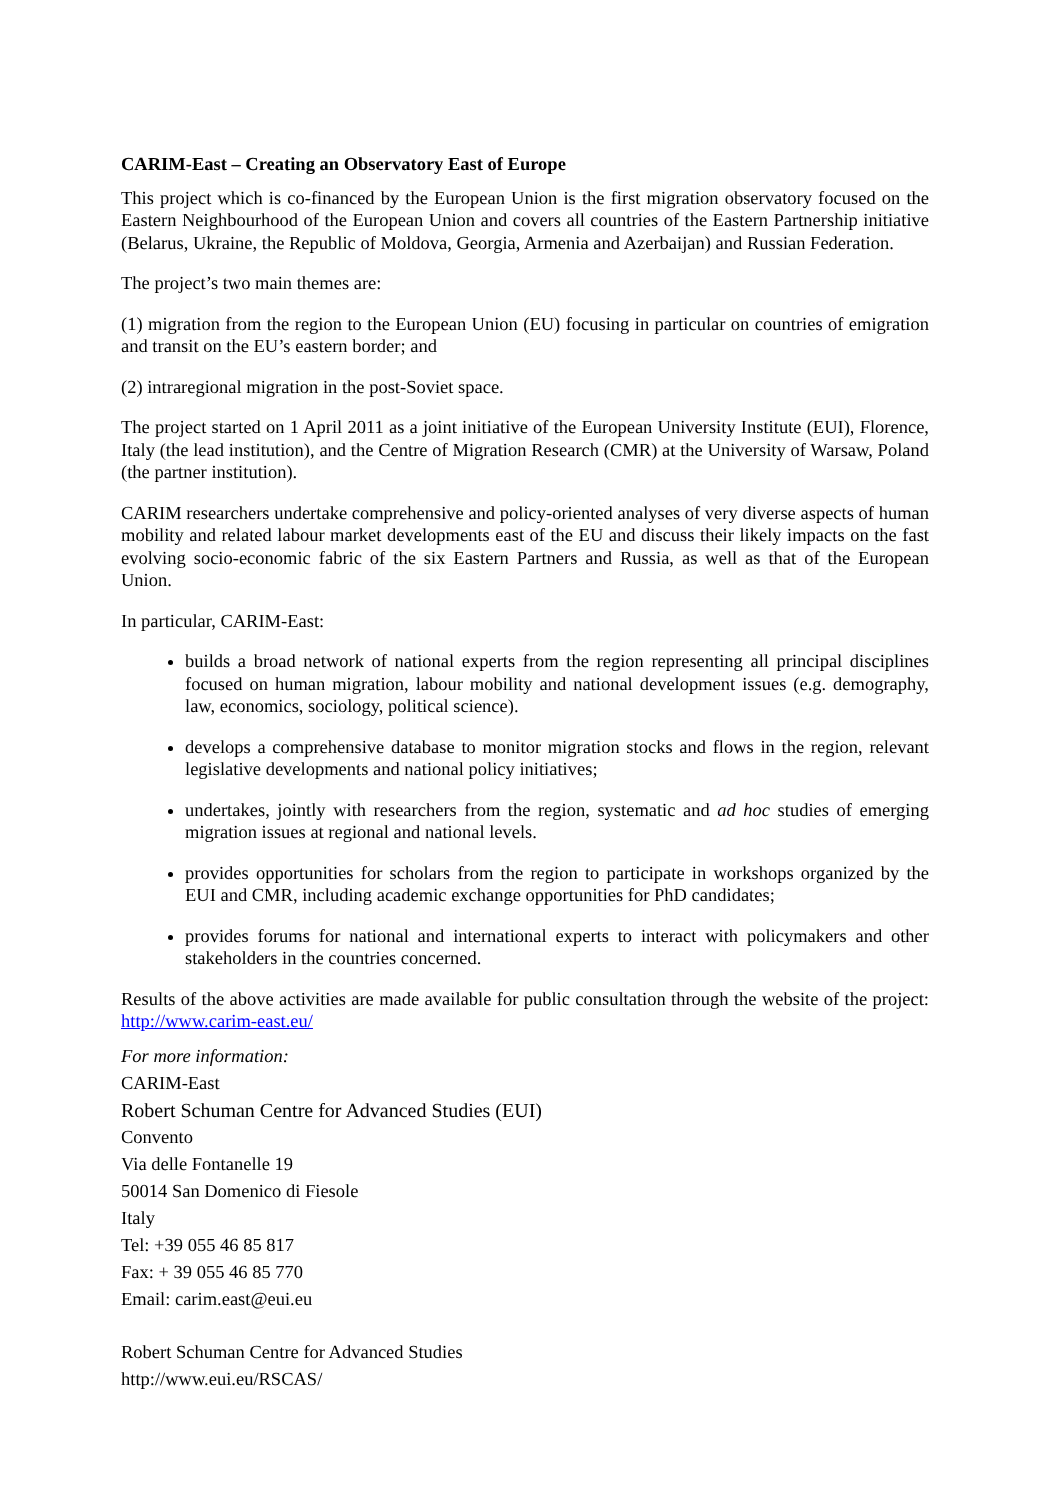CARIM-East – Creating an Observatory East of Europe
This project which is co-financed by the European Union is the first migration observatory focused on the Eastern Neighbourhood of the European Union and covers all countries of the Eastern Partnership initiative (Belarus, Ukraine, the Republic of Moldova, Georgia, Armenia and Azerbaijan) and Russian Federation.
The project’s two main themes are:
(1) migration from the region to the European Union (EU) focusing in particular on countries of emigration and transit on the EU’s eastern border; and
(2) intraregional migration in the post-Soviet space.
The project started on 1 April 2011 as a joint initiative of the European University Institute (EUI), Florence, Italy (the lead institution), and the Centre of Migration Research (CMR) at the University of Warsaw, Poland (the partner institution).
CARIM researchers undertake comprehensive and policy-oriented analyses of very diverse aspects of human mobility and related labour market developments east of the EU and discuss their likely impacts on the fast evolving socio-economic fabric of the six Eastern Partners and Russia, as well as that of the European Union.
In particular, CARIM-East:
builds a broad network of national experts from the region representing all principal disciplines focused on human migration, labour mobility and national development issues (e.g. demography, law, economics, sociology, political science).
develops a comprehensive database to monitor migration stocks and flows in the region, relevant legislative developments and national policy initiatives;
undertakes, jointly with researchers from the region, systematic and ad hoc studies of emerging migration issues at regional and national levels.
provides opportunities for scholars from the region to participate in workshops organized by the EUI and CMR, including academic exchange opportunities for PhD candidates;
provides forums for national and international experts to interact with policymakers and other stakeholders in the countries concerned.
Results of the above activities are made available for public consultation through the website of the project: http://www.carim-east.eu/
For more information:
CARIM-East
Robert Schuman Centre for Advanced Studies (EUI)
Convento
Via delle Fontanelle 19
50014 San Domenico di Fiesole
Italy
Tel: +39 055 46 85 817
Fax: + 39 055 46 85 770
Email: carim.east@eui.eu
Robert Schuman Centre for Advanced Studies
http://www.eui.eu/RSCAS/